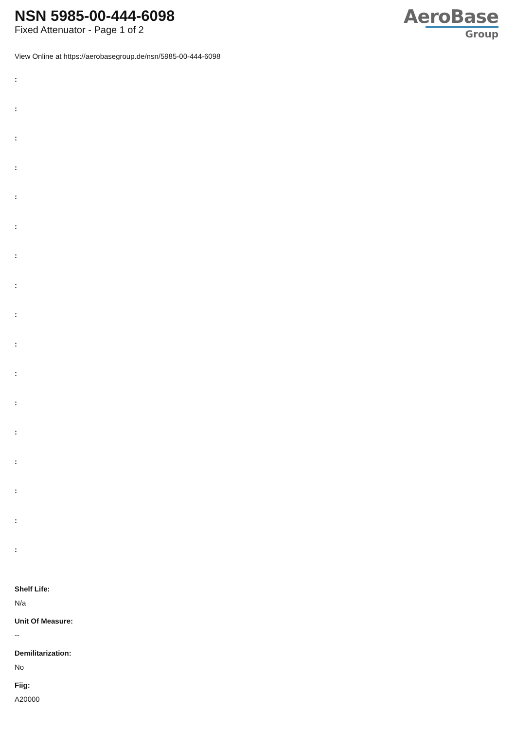NSN 5985-00-444-6098
Fixed Attenuator - Page 1 of 2
AeroBase
Group
View Online at https://aerobasegroup.de/nsn/5985-00-444-6098
:
:
:
:
:
:
:
:
:
:
:
:
:
:
:
:
:
Shelf Life:
N/a
Unit Of Measure:
--
Demilitarization:
No
Fiig:
A20000